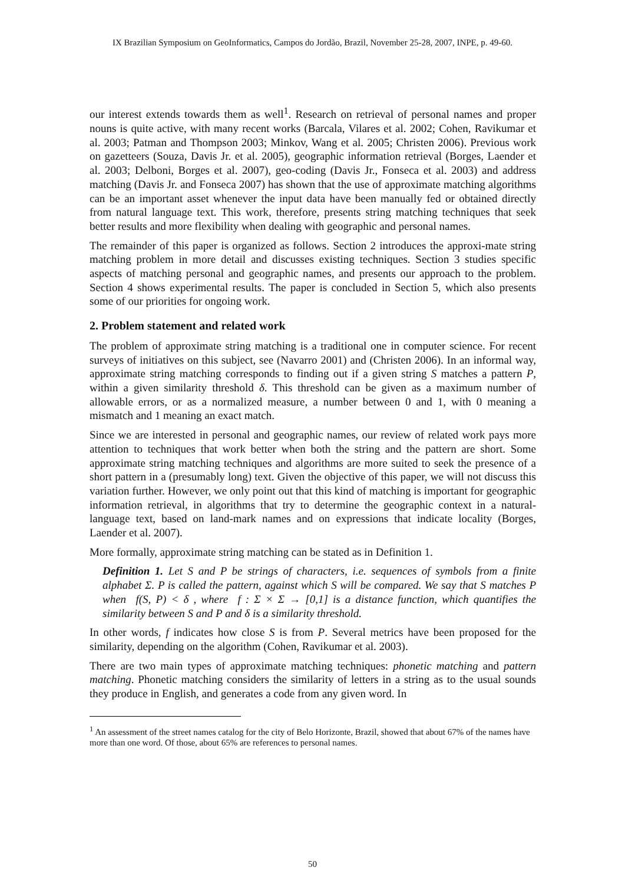IX Brazilian Symposium on GeoInformatics, Campos do Jordão, Brazil, November 25-28, 2007, INPE, p. 49-60.
our interest extends towards them as well<sup>1</sup>. Research on retrieval of personal names and proper nouns is quite active, with many recent works (Barcala, Vilares et al. 2002; Cohen, Ravikumar et al. 2003; Patman and Thompson 2003; Minkov, Wang et al. 2005; Christen 2006). Previous work on gazetteers (Souza, Davis Jr. et al. 2005), geographic information retrieval (Borges, Laender et al. 2003; Delboni, Borges et al. 2007), geo-coding (Davis Jr., Fonseca et al. 2003) and address matching (Davis Jr. and Fonseca 2007) has shown that the use of approximate matching algorithms can be an important asset whenever the input data have been manually fed or obtained directly from natural language text. This work, therefore, presents string matching techniques that seek better results and more flexibility when dealing with geographic and personal names.
The remainder of this paper is organized as follows. Section 2 introduces the approxi-mate string matching problem in more detail and discusses existing techniques. Section 3 studies specific aspects of matching personal and geographic names, and presents our approach to the problem. Section 4 shows experimental results. The paper is concluded in Section 5, which also presents some of our priorities for ongoing work.
2. Problem statement and related work
The problem of approximate string matching is a traditional one in computer science. For recent surveys of initiatives on this subject, see (Navarro 2001) and (Christen 2006). In an informal way, approximate string matching corresponds to finding out if a given string S matches a pattern P, within a given similarity threshold δ. This threshold can be given as a maximum number of allowable errors, or as a normalized measure, a number between 0 and 1, with 0 meaning a mismatch and 1 meaning an exact match.
Since we are interested in personal and geographic names, our review of related work pays more attention to techniques that work better when both the string and the pattern are short. Some approximate string matching techniques and algorithms are more suited to seek the presence of a short pattern in a (presumably long) text. Given the objective of this paper, we will not discuss this variation further. However, we only point out that this kind of matching is important for geographic information retrieval, in algorithms that try to determine the geographic context in a natural-language text, based on land-mark names and on expressions that indicate locality (Borges, Laender et al. 2007).
More formally, approximate string matching can be stated as in Definition 1.
Definition 1. Let S and P be strings of characters, i.e. sequences of symbols from a finite alphabet Σ. P is called the pattern, against which S will be compared. We say that S matches P when f(S, P) < δ , where f : Σ × Σ → [0,1] is a distance function, which quantifies the similarity between S and P and δ is a similarity threshold.
In other words, f indicates how close S is from P. Several metrics have been proposed for the similarity, depending on the algorithm (Cohen, Ravikumar et al. 2003).
There are two main types of approximate matching techniques: phonetic matching and pattern matching. Phonetic matching considers the similarity of letters in a string as to the usual sounds they produce in English, and generates a code from any given word. In
<sup>1</sup> An assessment of the street names catalog for the city of Belo Horizonte, Brazil, showed that about 67% of the names have more than one word. Of those, about 65% are references to personal names.
50